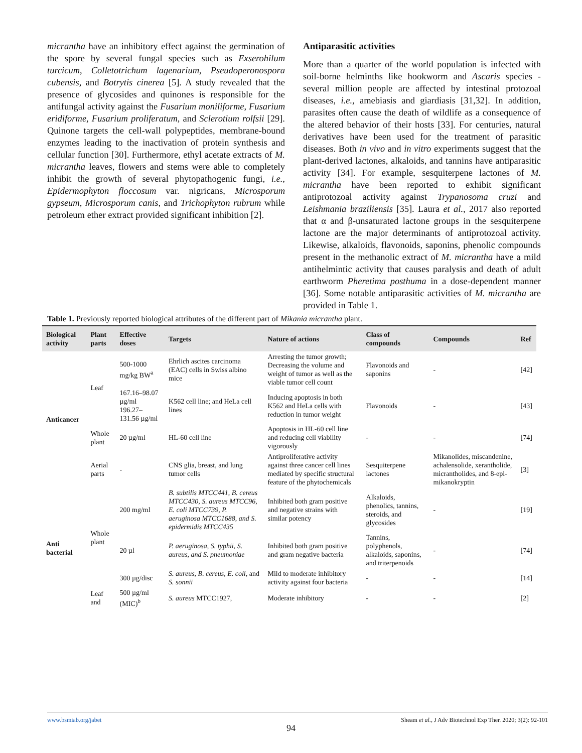micrantha have an inhibitory effect against the germination of the spore by several fungal species such as Exserohilum turcicum, Colletotrichum lagenarium, Pseudoperonospora cubensis, and Botrytis cinerea [5]. A study revealed that the presence of glycosides and quinones is responsible for the antifungal activity against the Fusarium moniliforme, Fusarium eridiforme, Fusarium proliferatum, and Sclerotium rolfsii [29]. Quinone targets the cell-wall polypeptides, membrane-bound enzymes leading to the inactivation of protein synthesis and cellular function [30]. Furthermore, ethyl acetate extracts of M. micrantha leaves, flowers and stems were able to completely inhibit the growth of several phytopathogenic fungi, i.e., Epidermophyton floccosum var. nigricans, Microsporum gypseum, Microsporum canis, and Trichophyton rubrum while petroleum ether extract provided significant inhibition [2].
Antiparasitic activities
More than a quarter of the world population is infected with soil-borne helminths like hookworm and Ascaris species - several million people are affected by intestinal protozoal diseases, i.e., amebiasis and giardiasis [31,32]. In addition, parasites often cause the death of wildlife as a consequence of the altered behavior of their hosts [33]. For centuries, natural derivatives have been used for the treatment of parasitic diseases. Both in vivo and in vitro experiments suggest that the plant-derived lactones, alkaloids, and tannins have antiparasitic activity [34]. For example, sesquiterpene lactones of M. micrantha have been reported to exhibit significant antiprotozoal activity against Trypanosoma cruzi and Leishmania braziliensis [35]. Laura et al., 2017 also reported that α and β-unsaturated lactone groups in the sesquiterpene lactone are the major determinants of antiprotozoal activity. Likewise, alkaloids, flavonoids, saponins, phenolic compounds present in the methanolic extract of M. micrantha have a mild antihelmintic activity that causes paralysis and death of adult earthworm Pheretima posthuma in a dose-dependent manner [36]. Some notable antiparasitic activities of M. micrantha are provided in Table 1.
Table 1. Previously reported biological attributes of the different part of Mikania micrantha plant.
| Biological activity | Plant parts | Effective doses | Targets | Nature of actions | Class of compounds | Compounds | Ref |
| --- | --- | --- | --- | --- | --- | --- | --- |
| Anticancer | Leaf | 500-1000 mg/kg BW<sup>a</sup> | Ehrlich ascites carcinoma (EAC) cells in Swiss albino mice | Arresting the tumor growth; Decreasing the volume and weight of tumor as well as the viable tumor cell count | Flavonoids and saponins | - | [42] |
| | | 167.16–98.07 µg/ml 196.27–131.56 µg/ml | K562 cell line; and HeLa cell lines | Inducing apoptosis in both K562 and HeLa cells with reduction in tumor weight | Flavonoids | - | [43] |
| | Whole plant | 20 µg/ml | HL-60 cell line | Apoptosis in HL-60 cell line and reducing cell viability vigorously | - | - | [74] |
| | Aerial parts | - | CNS glia, breast, and lung tumor cells | Antiproliferative activity against three cancer cell lines mediated by specific structural feature of the phytochemicals | Sesquiterpene lactones | Mikanolides, miscandenine, achalensolide, xerantholide, micrantholides, and 8-epi-mikanokryptin | [3] |
| Anti bacterial | Whole plant | 200 mg/ml | B. subtilis MTCC441, B. cereus MTCC430, S. aureus MTCC96, E. coli MTCC739, P. aeruginosa MTCC1688, and S. epidermidis MTCC435 | Inhibited both gram positive and negative strains with similar potency | Alkaloids, phenolics, tannins, steroids, and glycosides | - | [19] |
| | | 20 µl | P. aeruginosa, S. typhii, S. aureus, and S. pneumoniae | Inhibited both gram positive and gram negative bacteria | Tannins, polyphenols, alkaloids, saponins, and triterpenoids | - | [74] |
| | | 300 µg/disc | S. aureus, B. cereus, E. coli, and S. sonnii | Mild to moderate inhibitory activity against four bacteria | - | - | [14] |
| | Leaf and | 500 µg/ml (MIC)<sup>b</sup> | S. aureus MTCC1927, | Moderate inhibitory | - | - | [2] |
www.bsmiab.org/jabet Sheam et al., J Adv Biotechnol Exp Ther. 2020; 3(2): 92-101
94